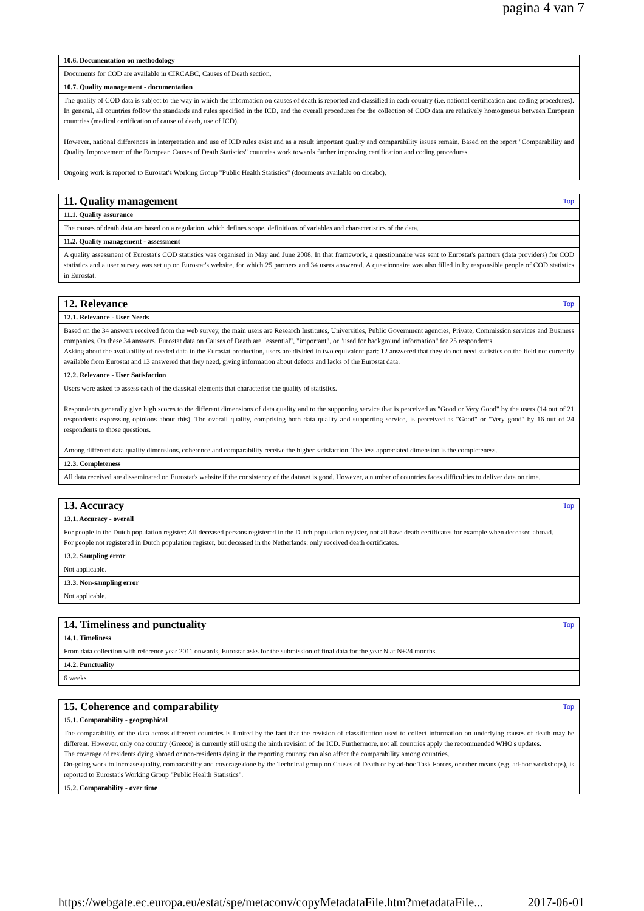pagina 4 van 7
| 10.6. Documentation on methodology |
| Documents for COD are available in CIRCABC, Causes of Death section. |
| 10.7. Quality management - documentation |
| The quality of COD data is subject to the way in which the information on causes of death is reported and classified in each country (i.e. national certification and coding procedures). In general, all countries follow the standards and rules specified in the ICD, and the overall procedures for the collection of COD data are relatively homogenous between European countries (medical certification of cause of death, use of ICD). However, national differences in interpretation and use of ICD rules exist and as a result important quality and comparability issues remain. Based on the report "Comparability and Quality Improvement of the European Causes of Death Statistics" countries work towards further improving certification and coding procedures. Ongoing work is reported to Eurostat's Working Group "Public Health Statistics" (documents available on circabc). |
| 11. Quality management Top |
| 11.1. Quality assurance |
| The causes of death data are based on a regulation, which defines scope, definitions of variables and characteristics of the data. |
| 11.2. Quality management - assessment |
| A quality assessment of Eurostat's COD statistics was organised in May and June 2008. In that framework, a questionnaire was sent to Eurostat's partners (data providers) for COD statistics and a user survey was set up on Eurostat's website, for which 25 partners and 34 users answered. A questionnaire was also filled in by responsible people of COD statistics in Eurostat. |
| 12. Relevance Top |
| 12.1. Relevance - User Needs |
| Based on the 34 answers received from the web survey, the main users are Research Institutes, Universities, Public Government agencies, Private, Commission services and Business companies. On these 34 answers, Eurostat data on Causes of Death are "essential", "important", or "used for background information" for 25 respondents. Asking about the availability of needed data in the Eurostat production, users are divided in two equivalent part: 12 answered that they do not need statistics on the field not currently available from Eurostat and 13 answered that they need, giving information about defects and lacks of the Eurostat data. |
| 12.2. Relevance - User Satisfaction |
| Users were asked to assess each of the classical elements that characterise the quality of statistics. Respondents generally give high scores to the different dimensions of data quality and to the supporting service that is perceived as "Good or Very Good" by the users (14 out of 21 respondents expressing opinions about this). The overall quality, comprising both data quality and supporting service, is perceived as "Good" or "Very good" by 16 out of 24 respondents to those questions. Among different data quality dimensions, coherence and comparability receive the higher satisfaction. The less appreciated dimension is the completeness. |
| 12.3. Completeness |
| All data received are disseminated on Eurostat's website if the consistency of the dataset is good. However, a number of countries faces difficulties to deliver data on time. |
| 13. Accuracy Top |
| 13.1. Accuracy - overall |
| For people in the Dutch population register: All deceased persons registered in the Dutch population register, not all have death certificates for example when deceased abroad. For people not registered in Dutch population register, but deceased in the Netherlands: only received death certificates. |
| 13.2. Sampling error |
| Not applicable. |
| 13.3. Non-sampling error |
| Not applicable. |
| 14. Timeliness and punctuality Top |
| 14.1. Timeliness |
| From data collection with reference year 2011 onwards, Eurostat asks for the submission of final data for the year N at N+24 months. |
| 14.2. Punctuality |
| 6 weeks |
| 15. Coherence and comparability Top |
| 15.1. Comparability - geographical |
| The comparability of the data across different countries is limited by the fact that the revision of classification used to collect information on underlying causes of death may be different. However, only one country (Greece) is currently still using the ninth revision of the ICD. Furthermore, not all countries apply the recommended WHO's updates. The coverage of residents dying abroad or non-residents dying in the reporting country can also affect the comparability among countries. On-going work to increase quality, comparability and coverage done by the Technical group on Causes of Death or by ad-hoc Task Forces, or other means (e.g. ad-hoc workshops), is reported to Eurostat's Working Group "Public Health Statistics". |
| 15.2. Comparability - over time |
https://webgate.ec.europa.eu/estat/spe/metaconv/copyMetadataFile.htm?metadataFile... 2017-06-01